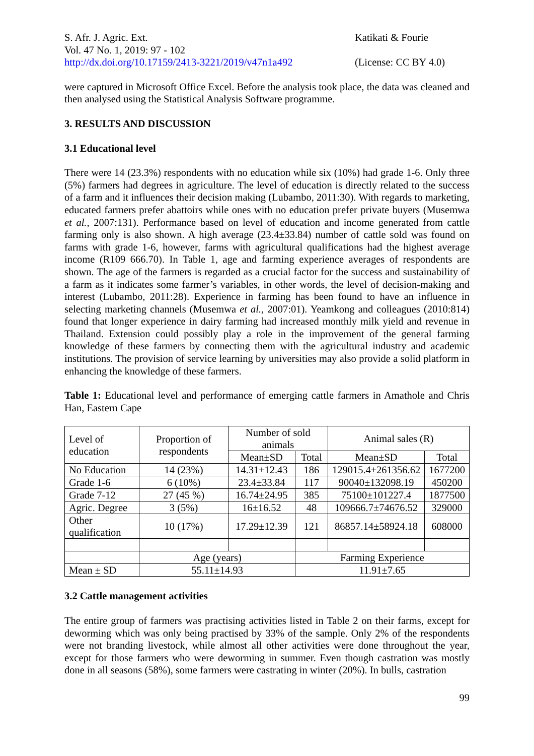S. Afr. J. Agric. Ext.
Vol. 47 No. 1, 2019: 97 - 102
http://dx.doi.org/10.17159/2413-3221/2019/v47n1a492
Katikati & Fourie
(License: CC BY 4.0)
were captured in Microsoft Office Excel. Before the analysis took place, the data was cleaned and then analysed using the Statistical Analysis Software programme.
3. RESULTS AND DISCUSSION
3.1 Educational level
There were 14 (23.3%) respondents with no education while six (10%) had grade 1-6. Only three (5%) farmers had degrees in agriculture. The level of education is directly related to the success of a farm and it influences their decision making (Lubambo, 2011:30). With regards to marketing, educated farmers prefer abattoirs while ones with no education prefer private buyers (Musemwa et al., 2007:131). Performance based on level of education and income generated from cattle farming only is also shown. A high average (23.4±33.84) number of cattle sold was found on farms with grade 1-6, however, farms with agricultural qualifications had the highest average income (R109 666.70). In Table 1, age and farming experience averages of respondents are shown. The age of the farmers is regarded as a crucial factor for the success and sustainability of a farm as it indicates some farmer’s variables, in other words, the level of decision-making and interest (Lubambo, 2011:28). Experience in farming has been found to have an influence in selecting marketing channels (Musemwa et al., 2007:01). Yeamkong and colleagues (2010:814) found that longer experience in dairy farming had increased monthly milk yield and revenue in Thailand. Extension could possibly play a role in the improvement of the general farming knowledge of these farmers by connecting them with the agricultural industry and academic institutions. The provision of service learning by universities may also provide a solid platform in enhancing the knowledge of these farmers.
Table 1: Educational level and performance of emerging cattle farmers in Amathole and Chris Han, Eastern Cape
| Level of education | | Proportion of respondents | Number of sold animals | | Animal sales (R) | |
| --- | --- | --- | --- | --- | --- | --- |
| | | | Mean±SD | Total | Mean±SD | Total |
| No Education | | 14 (23%) | 14.31±12.43 | 186 | 129015.4±261356.62 | 1677200 |
| Grade 1-6 | | 6 (10%) | 23.4±33.84 | 117 | 90040±132098.19 | 450200 |
| Grade 7-12 | | 27 (45 %) | 16.74±24.95 | 385 | 75100±101227.4 | 1877500 |
| Agric. Degree | | 3 (5%) | 16±16.52 | 48 | 109666.7±74676.52 | 329000 |
| Other qualification | | 10 (17%) | 17.29±12.39 | 121 | 86857.14±58924.18 | 608000 |
| | Age (years) | | | Farming Experience | | |
| Mean ± SD | 55.11±14.93 | | | 11.91±7.65 | | |
3.2 Cattle management activities
The entire group of farmers was practising activities listed in Table 2 on their farms, except for deworming which was only being practised by 33% of the sample. Only 2% of the respondents were not branding livestock, while almost all other activities were done throughout the year, except for those farmers who were deworming in summer. Even though castration was mostly done in all seasons (58%), some farmers were castrating in winter (20%). In bulls, castration
99